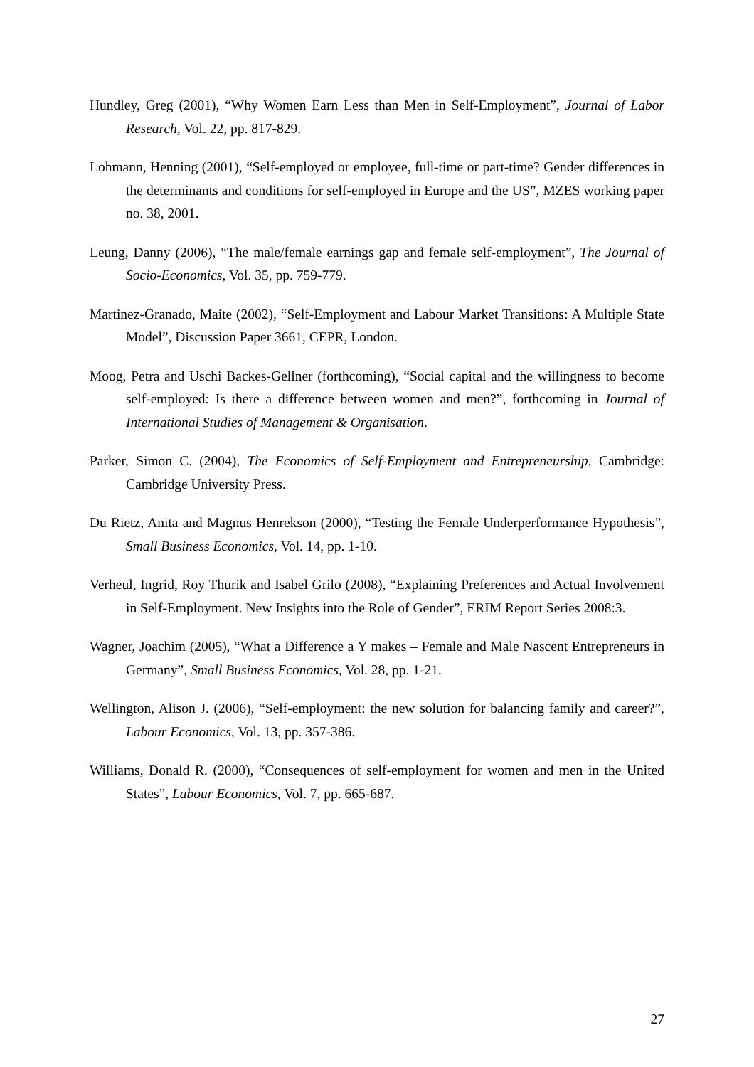Hundley, Greg (2001), “Why Women Earn Less than Men in Self-Employment”, Journal of Labor Research, Vol. 22, pp. 817-829.
Lohmann, Henning (2001), “Self-employed or employee, full-time or part-time? Gender differences in the determinants and conditions for self-employed in Europe and the US”, MZES working paper no. 38, 2001.
Leung, Danny (2006), “The male/female earnings gap and female self-employment”, The Journal of Socio-Economics, Vol. 35, pp. 759-779.
Martinez-Granado, Maite (2002), “Self-Employment and Labour Market Transitions: A Multiple State Model”, Discussion Paper 3661, CEPR, London.
Moog, Petra and Uschi Backes-Gellner (forthcoming), “Social capital and the willingness to become self-employed: Is there a difference between women and men?”, forthcoming in Journal of International Studies of Management & Organisation.
Parker, Simon C. (2004), The Economics of Self-Employment and Entrepreneurship, Cambridge: Cambridge University Press.
Du Rietz, Anita and Magnus Henrekson (2000), “Testing the Female Underperformance Hypothesis”, Small Business Economics, Vol. 14, pp. 1-10.
Verheul, Ingrid, Roy Thurik and Isabel Grilo (2008), “Explaining Preferences and Actual Involvement in Self-Employment. New Insights into the Role of Gender”, ERIM Report Series 2008:3.
Wagner, Joachim (2005), “What a Difference a Y makes – Female and Male Nascent Entrepreneurs in Germany”, Small Business Economics, Vol. 28, pp. 1-21.
Wellington, Alison J. (2006), “Self-employment: the new solution for balancing family and career?”, Labour Economics, Vol. 13, pp. 357-386.
Williams, Donald R. (2000), “Consequences of self-employment for women and men in the United States”, Labour Economics, Vol. 7, pp. 665-687.
27